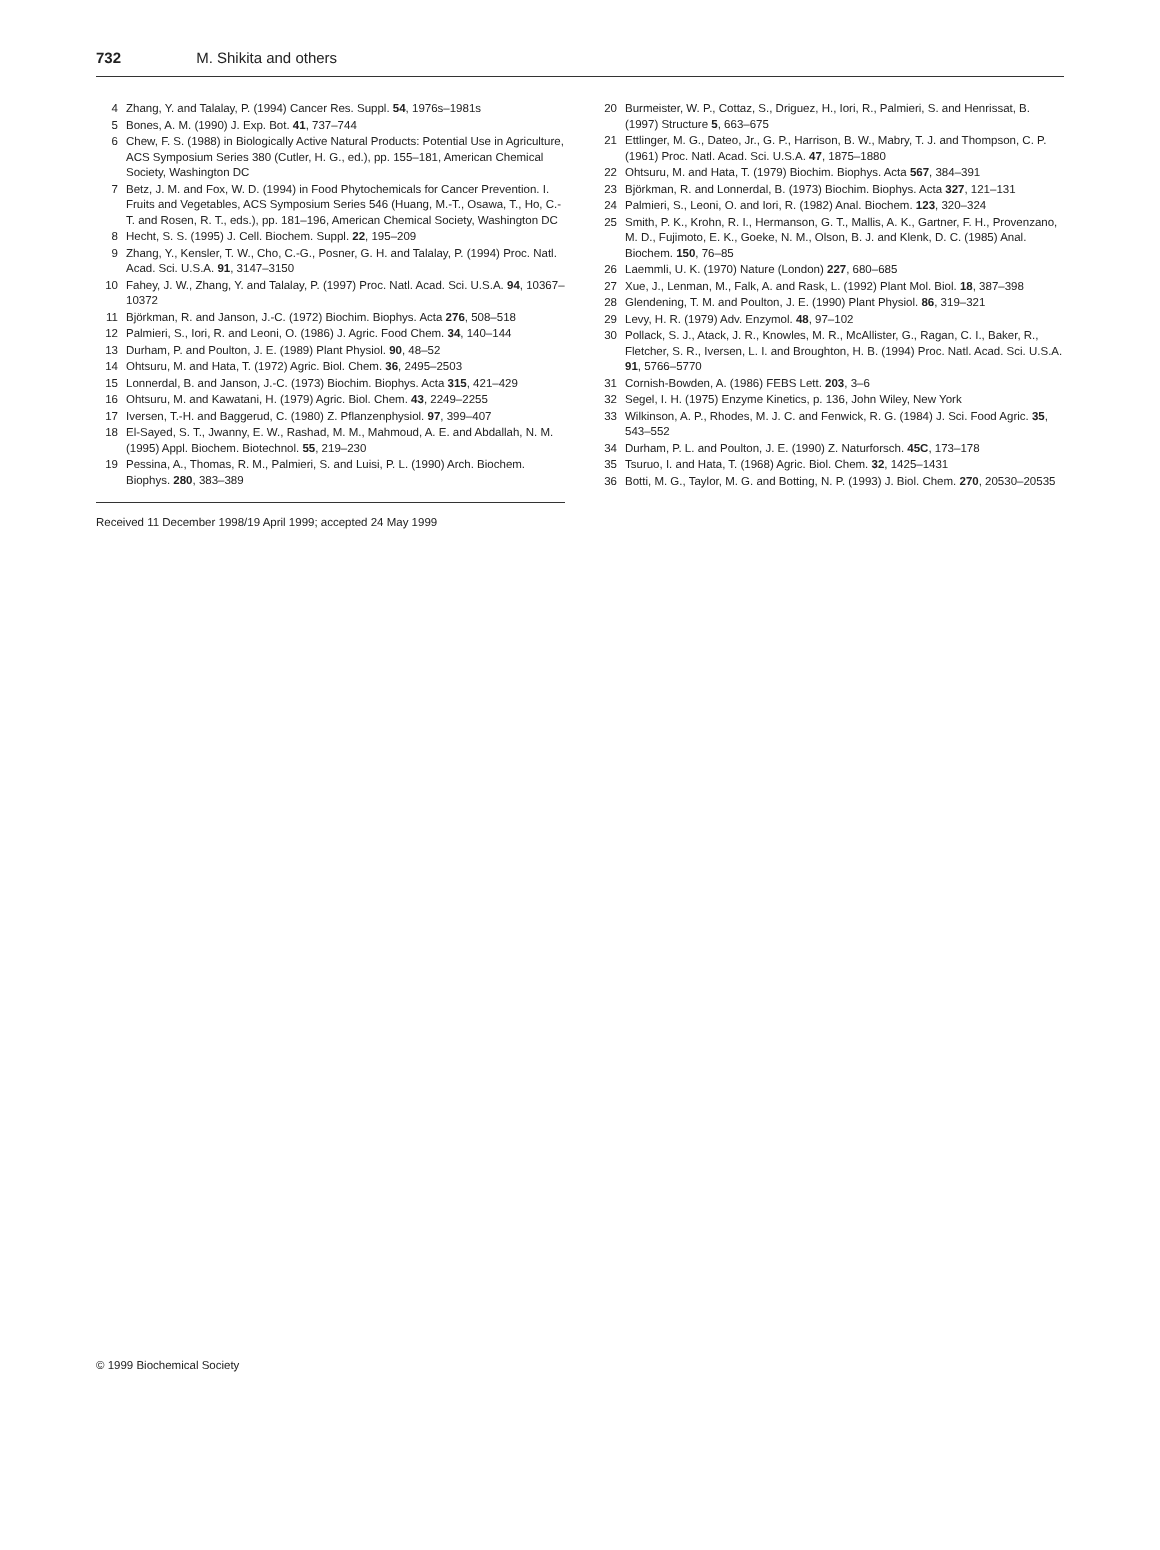732 M. Shikita and others
4 Zhang, Y. and Talalay, P. (1994) Cancer Res. Suppl. 54, 1976s–1981s
5 Bones, A. M. (1990) J. Exp. Bot. 41, 737–744
6 Chew, F. S. (1988) in Biologically Active Natural Products: Potential Use in Agriculture, ACS Symposium Series 380 (Cutler, H. G., ed.), pp. 155–181, American Chemical Society, Washington DC
7 Betz, J. M. and Fox, W. D. (1994) in Food Phytochemicals for Cancer Prevention. I. Fruits and Vegetables, ACS Symposium Series 546 (Huang, M.-T., Osawa, T., Ho, C.-T. and Rosen, R. T., eds.), pp. 181–196, American Chemical Society, Washington DC
8 Hecht, S. S. (1995) J. Cell. Biochem. Suppl. 22, 195–209
9 Zhang, Y., Kensler, T. W., Cho, C.-G., Posner, G. H. and Talalay, P. (1994) Proc. Natl. Acad. Sci. U.S.A. 91, 3147–3150
10 Fahey, J. W., Zhang, Y. and Talalay, P. (1997) Proc. Natl. Acad. Sci. U.S.A. 94, 10367–10372
11 Björkman, R. and Janson, J.-C. (1972) Biochim. Biophys. Acta 276, 508–518
12 Palmieri, S., Iori, R. and Leoni, O. (1986) J. Agric. Food Chem. 34, 140–144
13 Durham, P. and Poulton, J. E. (1989) Plant Physiol. 90, 48–52
14 Ohtsuru, M. and Hata, T. (1972) Agric. Biol. Chem. 36, 2495–2503
15 Lonnerdal, B. and Janson, J.-C. (1973) Biochim. Biophys. Acta 315, 421–429
16 Ohtsuru, M. and Kawatani, H. (1979) Agric. Biol. Chem. 43, 2249–2255
17 Iversen, T.-H. and Baggerud, C. (1980) Z. Pflanzenphysiol. 97, 399–407
18 El-Sayed, S. T., Jwanny, E. W., Rashad, M. M., Mahmoud, A. E. and Abdallah, N. M. (1995) Appl. Biochem. Biotechnol. 55, 219–230
19 Pessina, A., Thomas, R. M., Palmieri, S. and Luisi, P. L. (1990) Arch. Biochem. Biophys. 280, 383–389
Received 11 December 1998/19 April 1999; accepted 24 May 1999
20 Burmeister, W. P., Cottaz, S., Driguez, H., Iori, R., Palmieri, S. and Henrissat, B. (1997) Structure 5, 663–675
21 Ettlinger, M. G., Dateo, Jr., G. P., Harrison, B. W., Mabry, T. J. and Thompson, C. P. (1961) Proc. Natl. Acad. Sci. U.S.A. 47, 1875–1880
22 Ohtsuru, M. and Hata, T. (1979) Biochim. Biophys. Acta 567, 384–391
23 Björkman, R. and Lonnerdal, B. (1973) Biochim. Biophys. Acta 327, 121–131
24 Palmieri, S., Leoni, O. and Iori, R. (1982) Anal. Biochem. 123, 320–324
25 Smith, P. K., Krohn, R. I., Hermanson, G. T., Mallis, A. K., Gartner, F. H., Provenzano, M. D., Fujimoto, E. K., Goeke, N. M., Olson, B. J. and Klenk, D. C. (1985) Anal. Biochem. 150, 76–85
26 Laemmli, U. K. (1970) Nature (London) 227, 680–685
27 Xue, J., Lenman, M., Falk, A. and Rask, L. (1992) Plant Mol. Biol. 18, 387–398
28 Glendening, T. M. and Poulton, J. E. (1990) Plant Physiol. 86, 319–321
29 Levy, H. R. (1979) Adv. Enzymol. 48, 97–102
30 Pollack, S. J., Atack, J. R., Knowles, M. R., McAllister, G., Ragan, C. I., Baker, R., Fletcher, S. R., Iversen, L. I. and Broughton, H. B. (1994) Proc. Natl. Acad. Sci. U.S.A. 91, 5766–5770
31 Cornish-Bowden, A. (1986) FEBS Lett. 203, 3–6
32 Segel, I. H. (1975) Enzyme Kinetics, p. 136, John Wiley, New York
33 Wilkinson, A. P., Rhodes, M. J. C. and Fenwick, R. G. (1984) J. Sci. Food Agric. 35, 543–552
34 Durham, P. L. and Poulton, J. E. (1990) Z. Naturforsch. 45C, 173–178
35 Tsuruo, I. and Hata, T. (1968) Agric. Biol. Chem. 32, 1425–1431
36 Botti, M. G., Taylor, M. G. and Botting, N. P. (1993) J. Biol. Chem. 270, 20530–20535
© 1999 Biochemical Society